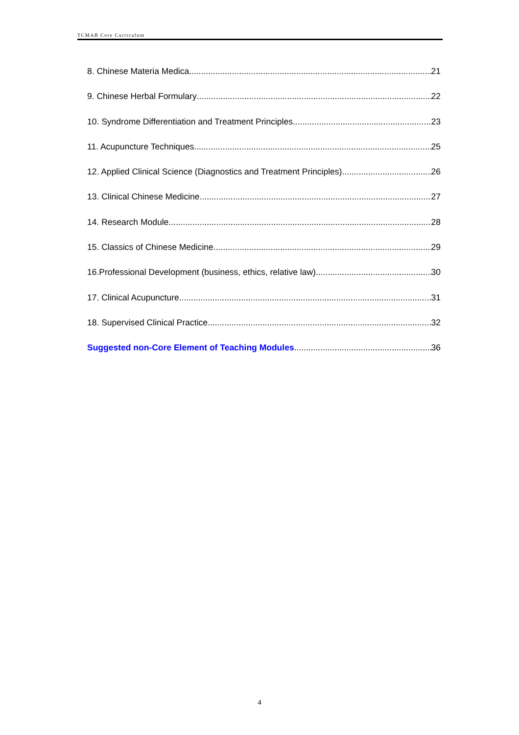TCMAB Core Curriculum
8. Chinese Materia Medica 21
9. Chinese Herbal Formulary 22
10. Syndrome Differentiation and Treatment Principles 23
11. Acupuncture Techniques 25
12. Applied Clinical Science (Diagnostics and Treatment Principles) 26
13. Clinical Chinese Medicine 27
14. Research Module 28
15. Classics of Chinese Medicine 29
16.Professional Development (business, ethics, relative law) 30
17. Clinical Acupuncture 31
18. Supervised Clinical Practice 32
Suggested non-Core Element of Teaching Modules 36
4